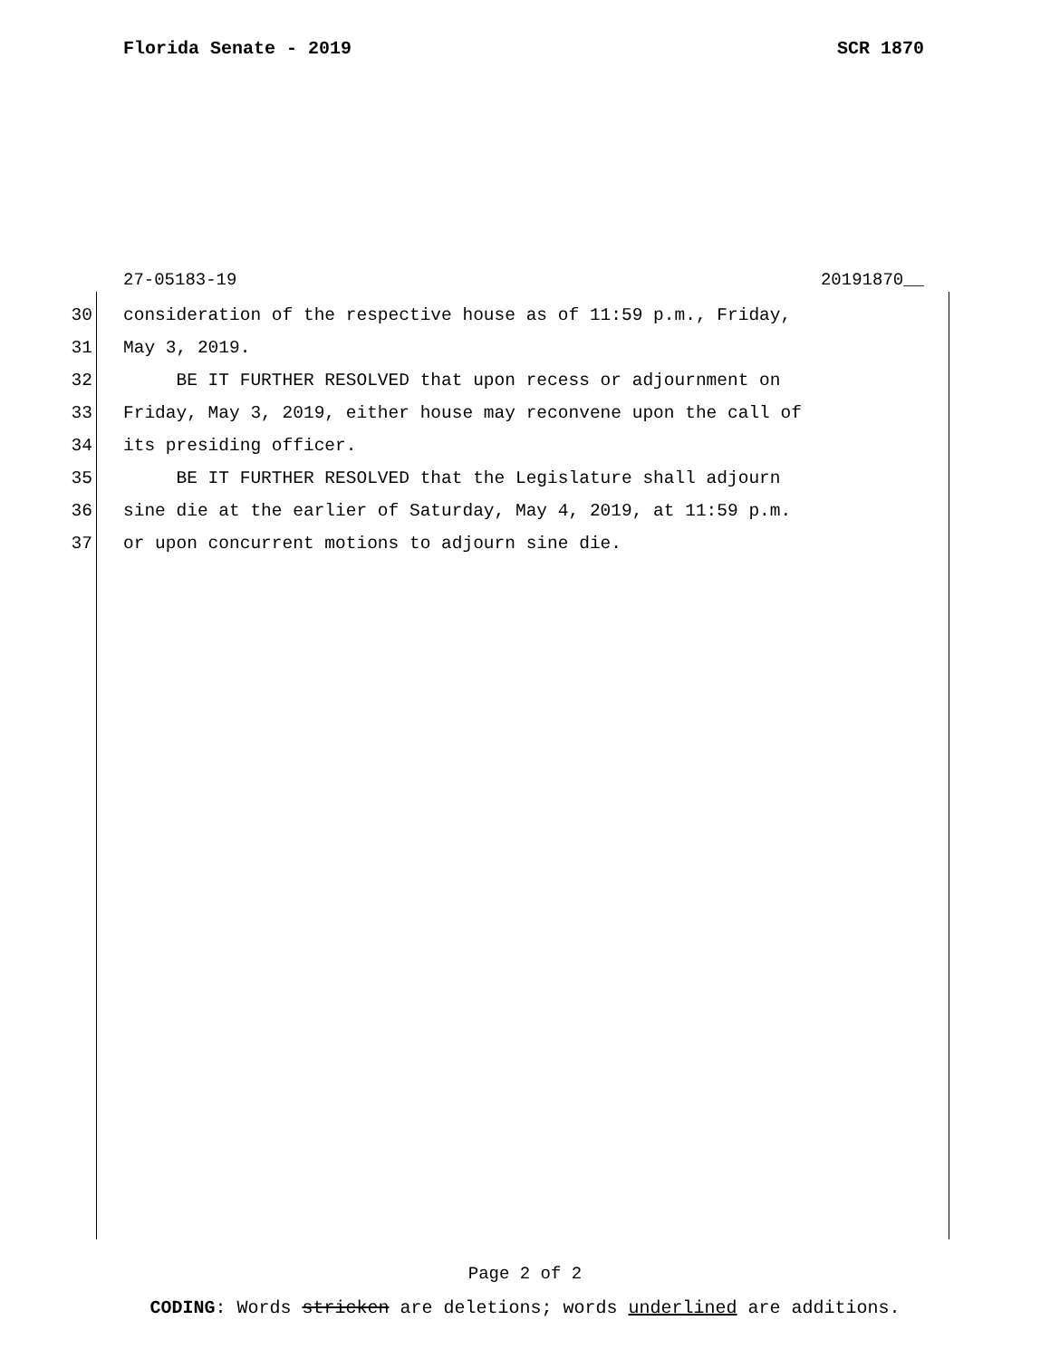Florida Senate - 2019 SCR 1870
27-05183-19 20191870__
30 consideration of the respective house as of 11:59 p.m., Friday,
31 May 3, 2019.
32 BE IT FURTHER RESOLVED that upon recess or adjournment on
33 Friday, May 3, 2019, either house may reconvene upon the call of
34 its presiding officer.
35 BE IT FURTHER RESOLVED that the Legislature shall adjourn
36 sine die at the earlier of Saturday, May 4, 2019, at 11:59 p.m.
37 or upon concurrent motions to adjourn sine die.
Page 2 of 2
CODING: Words stricken are deletions; words underlined are additions.